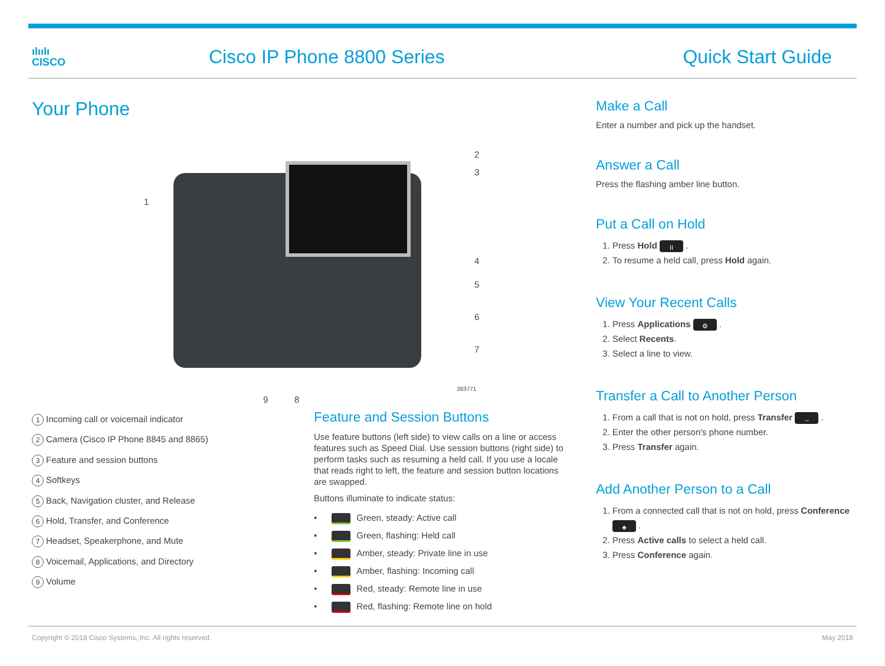ılıılı
CISCO
Cisco IP Phone 8800 Series Quick Start Guide
Your Phone
1
2
3
4
5
6
7
8 9
393771
1 Incoming call or voicemail indicator
2 Camera (Cisco IP Phone 8845 and 8865)
3 Feature and session buttons
4 Softkeys
5 Back, Navigation cluster, and Release
6 Hold, Transfer, and Conference
7 Headset, Speakerphone, and Mute
8 Voicemail, Applications, and Directory
9 Volume
Feature and Session Buttons
Use feature buttons (left side) to view calls on a line or access features such as Speed Dial. Use session buttons (right side) to perform tasks such as resuming a held call. If you use a locale that reads right to left, the feature and session button locations are swapped.
Buttons illuminate to indicate status:
• Green, steady: Active call
• Green, flashing: Held call
• Amber, steady: Private line in use
• Amber, flashing: Incoming call
• Red, steady: Remote line in use
• Red, flashing: Remote line on hold
Make a Call
Enter a number and pick up the handset.
Answer a Call
Press the flashing amber line button.
Put a Call on Hold
1. Press Hold II .
2. To resume a held call, press Hold again.
View Your Recent Calls
1. Press Applications ⚙ .
2. Select Recents.
3. Select a line to view.
Transfer a Call to Another Person
1. From a call that is not on hold, press Transfer → .
2. Enter the other person's phone number.
3. Press Transfer again.
Add Another Person to a Call
1. From a connected call that is not on hold, press Conference ♣ .
2. Press Active calls to select a held call.
3. Press Conference again.
Copyright © 2018 Cisco Systems, Inc. All rights reserved. May 2018